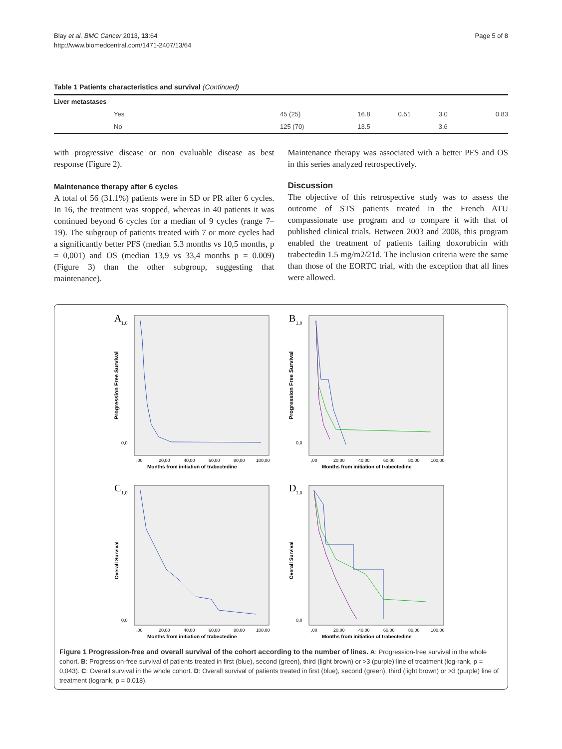Blay et al. BMC Cancer 2013, 13:64
http://www.biomedcentral.com/1471-2407/13/64
Page 5 of 8
Table 1 Patients characteristics and survival (Continued)
| Liver metastases | | | | | |
| Yes | 45 (25) | 16.8 | 0.51 | 3.0 | 0.83 |
| No | 125 (70) | 13.5 | | 3.6 | |
with progressive disease or non evaluable disease as best response (Figure 2).
Maintenance therapy after 6 cycles
A total of 56 (31.1%) patients were in SD or PR after 6 cycles. In 16, the treatment was stopped, whereas in 40 patients it was continued beyond 6 cycles for a median of 9 cycles (range 7–19). The subgroup of patients treated with 7 or more cycles had a significantly better PFS (median 5.3 months vs 10,5 months, p = 0,001) and OS (median 13,9 vs 33,4 months p = 0.009) (Figure 3) than the other subgroup, suggesting that maintenance).
Maintenance therapy was associated with a better PFS and OS in this series analyzed retrospectively.
Discussion
The objective of this retrospective study was to assess the outcome of STS patients treated in the French ATU compassionate use program and to compare it with that of published clinical trials. Between 2003 and 2008, this program enabled the treatment of patients failing doxorubicin with trabectedin 1.5 mg/m2/21d. The inclusion criteria were the same than those of the EORTC trial, with the exception that all lines were allowed.
A
Progression Free Survival
1,0
0,0
,00
20,00
40,00
60,00
80,00
100,00
Months from initiation of trabectedine
B
Progression Free Survival
1,0
0,0
,00
20,00
40,00
60,00
80,00
100,00
Months from initiation of trabectedine
C
Overall Survival
1,0
0,0
,00
20,00
40,00
60,00
80,00
100,00
Months from initiation of trabectedine
D
Overall Survival
1,0
0,0
,00
20,00
40,00
60,00
80,00
100,00
Months from initiation of trabectedine
Figure 1 Progression-free and overall survival of the cohort according to the number of lines. A: Progression-free survival in the whole cohort. B: Progression-free survival of patients treated in first (blue), second (green), third (light brown) or >3 (purple) line of treatment (log-rank, p = 0,043). C: Overall survival in the whole cohort. D: Overall survival of patients treated in first (blue), second (green), third (light brown) or >3 (purple) line of treatment (logrank, p = 0,018).